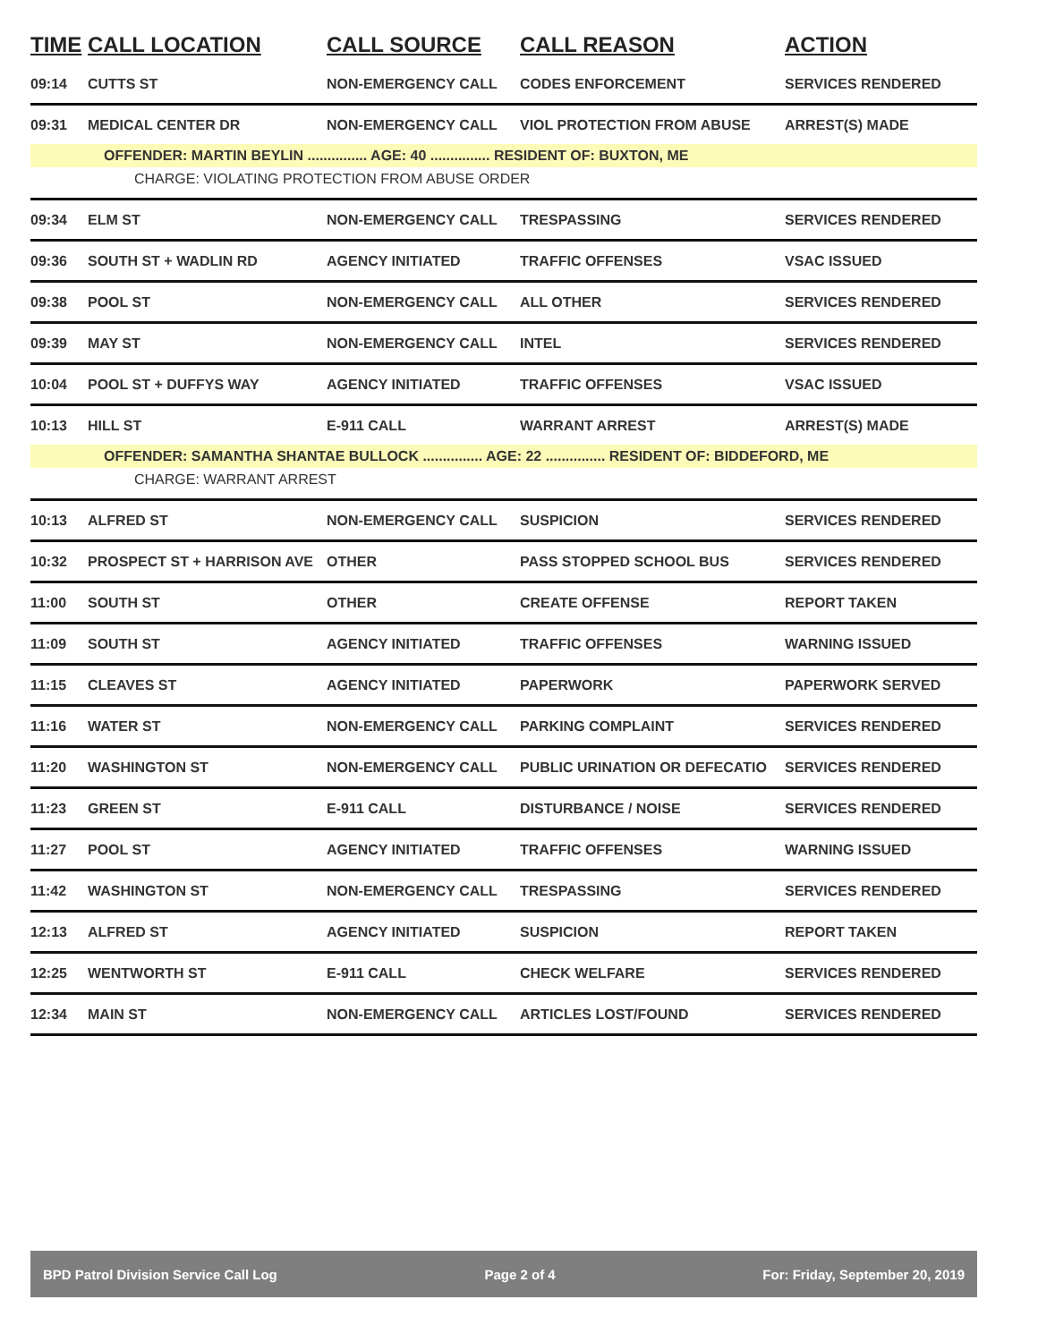| TIME | CALL LOCATION | CALL SOURCE | CALL REASON | ACTION |
| --- | --- | --- | --- | --- |
| 09:14 | CUTTS ST | NON-EMERGENCY CALL | CODES ENFORCEMENT | SERVICES RENDERED |
| 09:31 | MEDICAL CENTER DR | NON-EMERGENCY CALL | VIOL PROTECTION FROM ABUSE | ARREST(S) MADE |
| OFFENDER: MARTIN BEYLIN ............... AGE: 40 ............... RESIDENT OF: BUXTON, ME | | | | |
| CHARGE: VIOLATING PROTECTION FROM ABUSE ORDER | | | | |
| 09:34 | ELM ST | NON-EMERGENCY CALL | TRESPASSING | SERVICES RENDERED |
| 09:36 | SOUTH ST + WADLIN RD | AGENCY INITIATED | TRAFFIC OFFENSES | VSAC ISSUED |
| 09:38 | POOL ST | NON-EMERGENCY CALL | ALL OTHER | SERVICES RENDERED |
| 09:39 | MAY ST | NON-EMERGENCY CALL | INTEL | SERVICES RENDERED |
| 10:04 | POOL ST + DUFFYS WAY | AGENCY INITIATED | TRAFFIC OFFENSES | VSAC ISSUED |
| 10:13 | HILL ST | E-911 CALL | WARRANT ARREST | ARREST(S) MADE |
| OFFENDER: SAMANTHA SHANTAE BULLOCK ............... AGE: 22 ............... RESIDENT OF: BIDDEFORD, ME | | | | |
| CHARGE: WARRANT ARREST | | | | |
| 10:13 | ALFRED ST | NON-EMERGENCY CALL | SUSPICION | SERVICES RENDERED |
| 10:32 | PROSPECT ST + HARRISON AVE | OTHER | PASS STOPPED SCHOOL BUS | SERVICES RENDERED |
| 11:00 | SOUTH ST | OTHER | CREATE OFFENSE | REPORT TAKEN |
| 11:09 | SOUTH ST | AGENCY INITIATED | TRAFFIC OFFENSES | WARNING ISSUED |
| 11:15 | CLEAVES ST | AGENCY INITIATED | PAPERWORK | PAPERWORK SERVED |
| 11:16 | WATER ST | NON-EMERGENCY CALL | PARKING COMPLAINT | SERVICES RENDERED |
| 11:20 | WASHINGTON ST | NON-EMERGENCY CALL | PUBLIC URINATION OR DEFECATIO | SERVICES RENDERED |
| 11:23 | GREEN ST | E-911 CALL | DISTURBANCE / NOISE | SERVICES RENDERED |
| 11:27 | POOL ST | AGENCY INITIATED | TRAFFIC OFFENSES | WARNING ISSUED |
| 11:42 | WASHINGTON ST | NON-EMERGENCY CALL | TRESPASSING | SERVICES RENDERED |
| 12:13 | ALFRED ST | AGENCY INITIATED | SUSPICION | REPORT TAKEN |
| 12:25 | WENTWORTH ST | E-911 CALL | CHECK WELFARE | SERVICES RENDERED |
| 12:34 | MAIN ST | NON-EMERGENCY CALL | ARTICLES LOST/FOUND | SERVICES RENDERED |
BPD Patrol Division Service Call Log Page 2 of 4 For: Friday, September 20, 2019